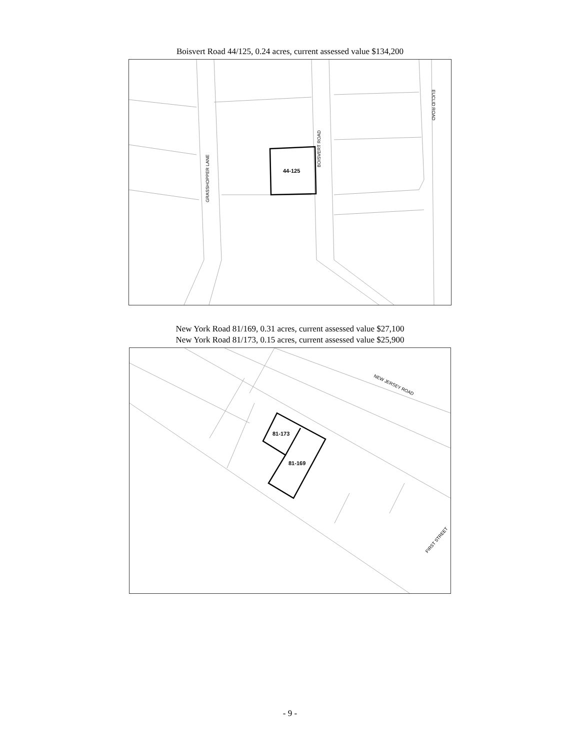Boisvert Road 44/125, 0.24 acres, current assessed value $134,200
44-125
GRASSHOPPER LANE
BOISVERT ROAD
EUCLID ROAD
New York Road 81/169, 0.31 acres, current assessed value $27,100
New York Road 81/173, 0.15 acres, current assessed value $25,900
81-173
81-169
NEW JERSEY ROAD
FIRST STREET
- 9 -